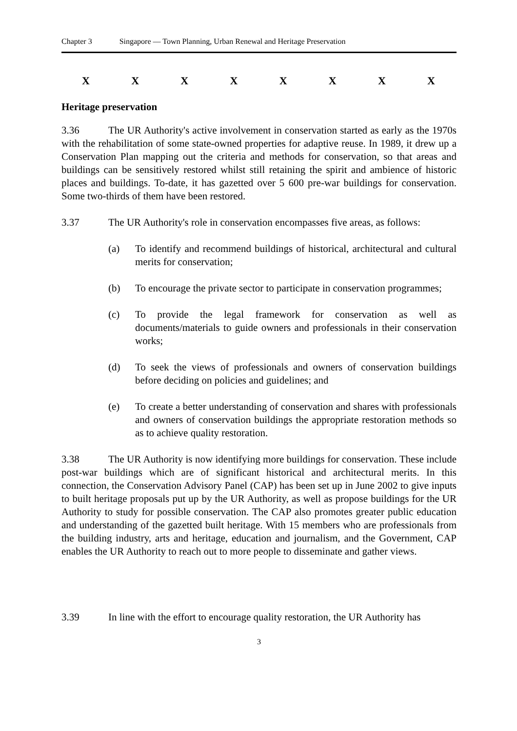Chapter 3 Singapore — Town Planning, Urban Renewal and Heritage Preservation
XXXXXXXX
Heritage preservation
3.36 The UR Authority's active involvement in conservation started as early as the 1970s with the rehabilitation of some state-owned properties for adaptive reuse. In 1989, it drew up a Conservation Plan mapping out the criteria and methods for conservation, so that areas and buildings can be sensitively restored whilst still retaining the spirit and ambience of historic places and buildings. To-date, it has gazetted over 5 600 pre-war buildings for conservation. Some two-thirds of them have been restored.
3.37 The UR Authority's role in conservation encompasses five areas, as follows:
(a) To identify and recommend buildings of historical, architectural and cultural merits for conservation;
(b) To encourage the private sector to participate in conservation programmes;
(c) To provide the legal framework for conservation as well as documents/materials to guide owners and professionals in their conservation works;
(d) To seek the views of professionals and owners of conservation buildings before deciding on policies and guidelines; and
(e) To create a better understanding of conservation and shares with professionals and owners of conservation buildings the appropriate restoration methods so as to achieve quality restoration.
3.38 The UR Authority is now identifying more buildings for conservation. These include post-war buildings which are of significant historical and architectural merits. In this connection, the Conservation Advisory Panel (CAP) has been set up in June 2002 to give inputs to built heritage proposals put up by the UR Authority, as well as propose buildings for the UR Authority to study for possible conservation. The CAP also promotes greater public education and understanding of the gazetted built heritage. With 15 members who are professionals from the building industry, arts and heritage, education and journalism, and the Government, CAP enables the UR Authority to reach out to more people to disseminate and gather views.
3.39 In line with the effort to encourage quality restoration, the UR Authority has
3